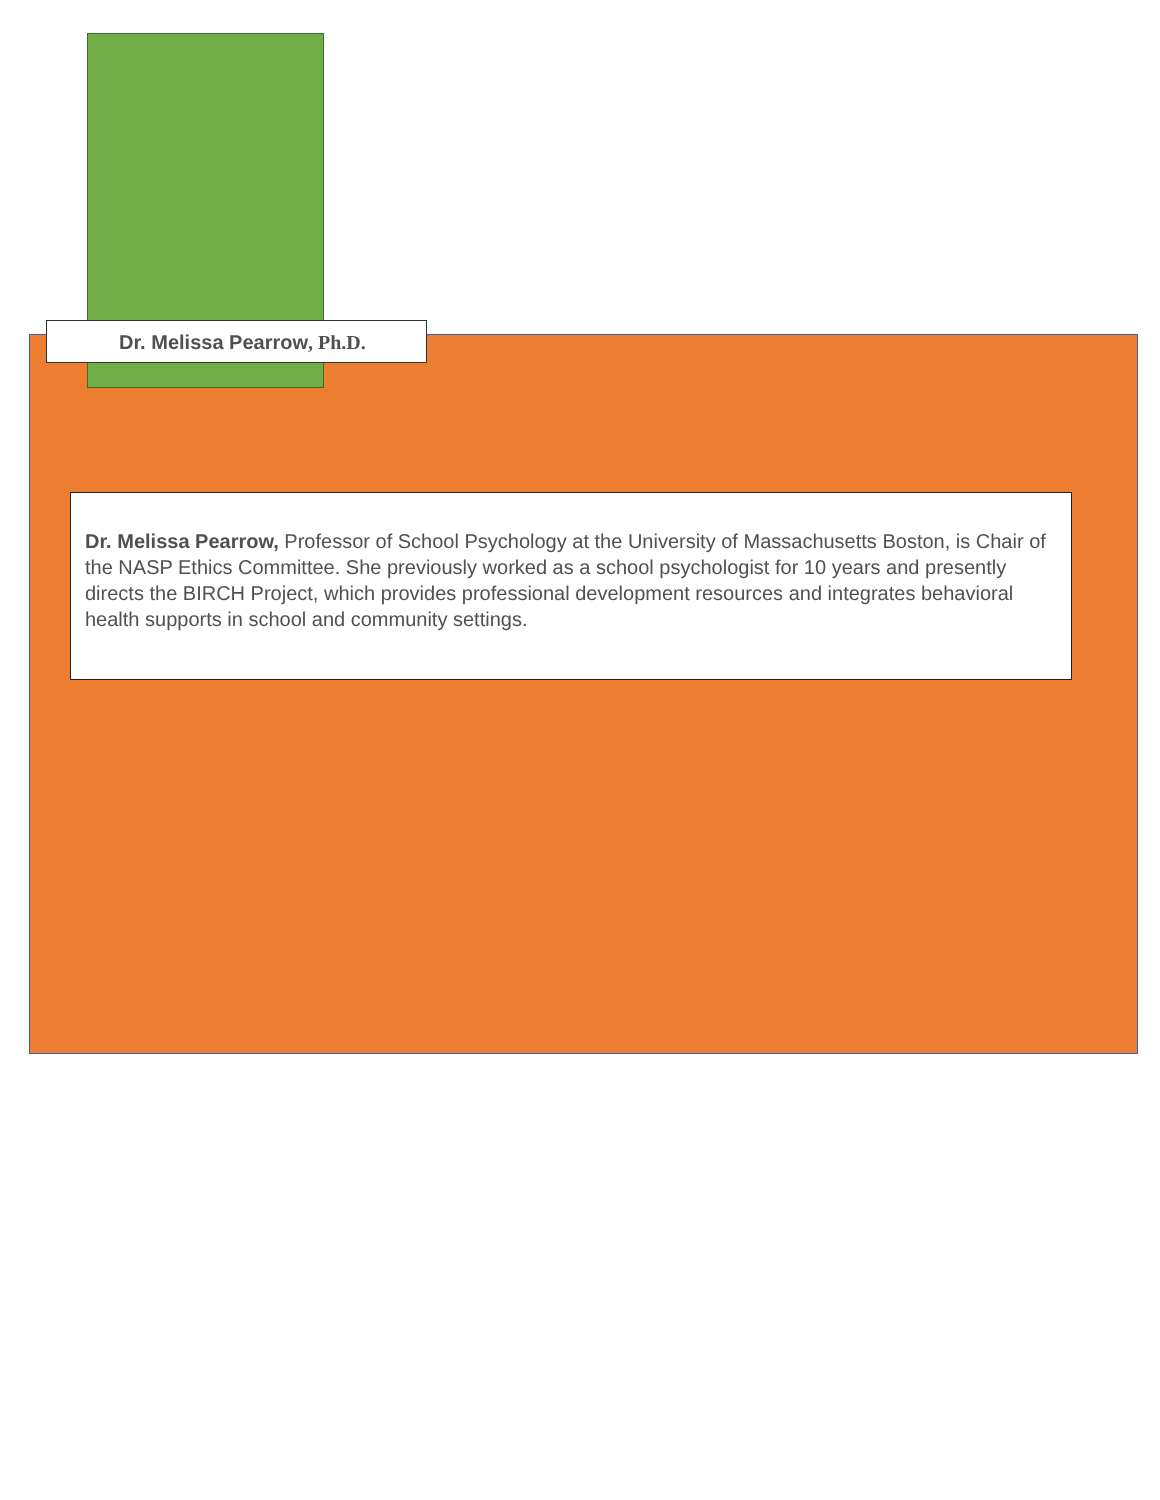Dr. Melissa Pearrow, Ph.D.
Dr. Melissa Pearrow, Professor of School Psychology at the University of Massachusetts Boston, is Chair of the NASP Ethics Committee. She previously worked as a school psychologist for 10 years and presently directs the BIRCH Project, which provides professional development resources and integrates behavioral health supports in school and community settings.